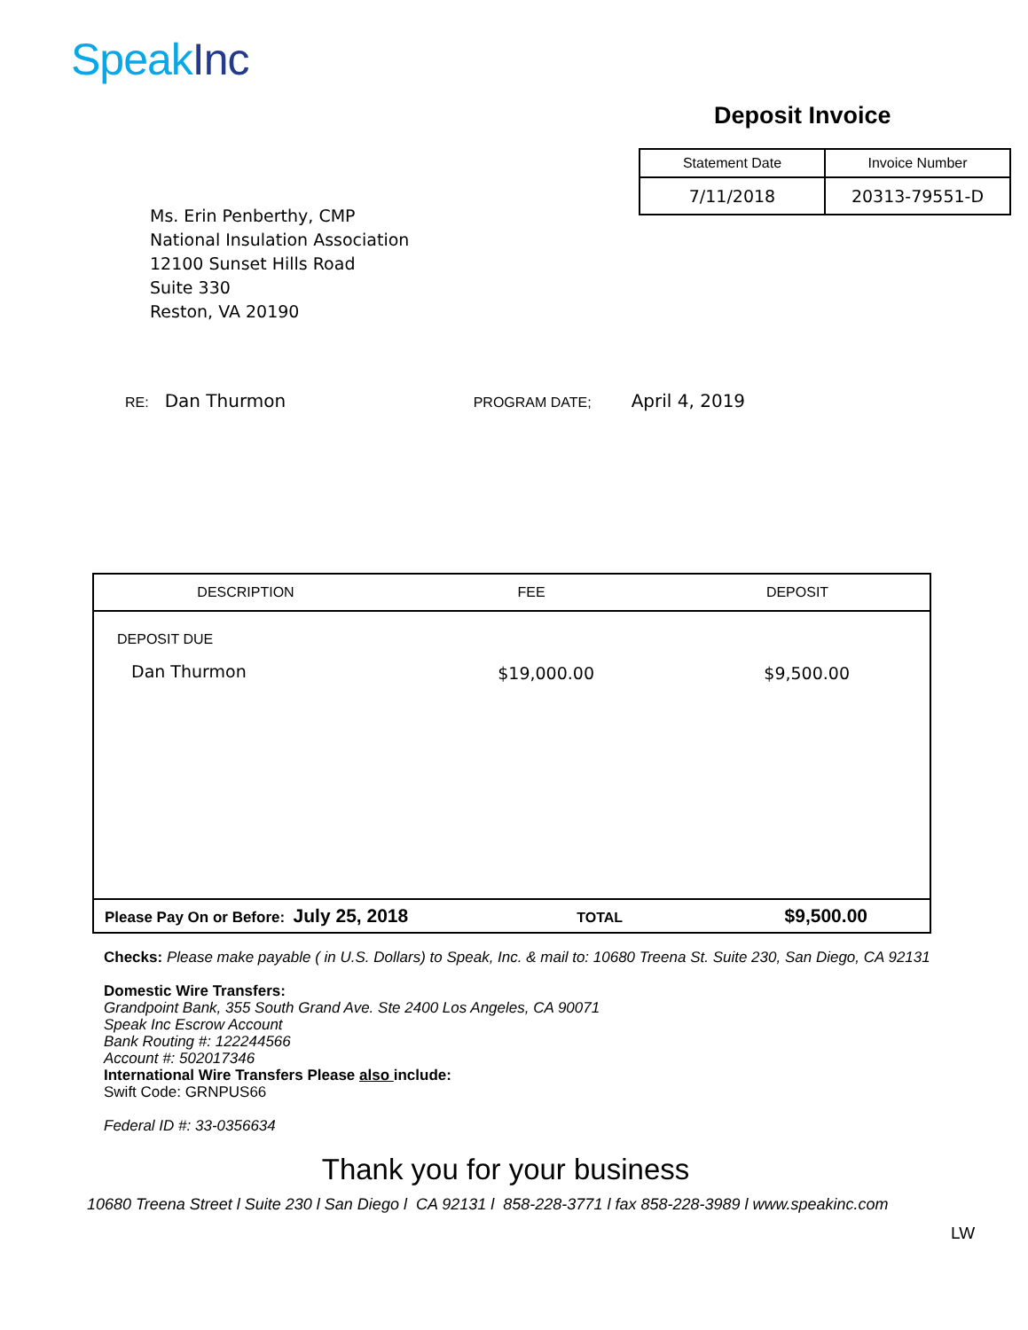Speak Inc
Deposit Invoice
| Statement Date | Invoice Number |
| 7/11/2018 | 20313-79551-D |
Ms. Erin Penberthy, CMP
National Insulation Association
12100 Sunset Hills Road
Suite 330
Reston, VA 20190
RE: Dan Thurmon PROGRAM DATE; April 4, 2019
| DESCRIPTION | FEE | DEPOSIT |
| --- | --- | --- |
| DEPOSIT DUE Dan Thurmon | $19,000.00 | $9,500.00 |
| Please Pay On or Before: July 25, 2018 TOTAL | | $9,500.00 |
Checks: Please make payable ( in U.S. Dollars) to Speak, Inc. & mail to: 10680 Treena St. Suite 230, San Diego, CA 92131
Domestic Wire Transfers:
Grandpoint Bank, 355 South Grand Ave. Ste 2400 Los Angeles, CA 90071
Speak Inc Escrow Account
Bank Routing #: 122244566
Account #: 502017346
International Wire Transfers Please also include:
Swift Code: GRNPUS66
Federal ID #: 33-0356634
Thank you for your business
10680 Treena Street l Suite 230 l San Diego l CA 92131 l 858-228-3771 l fax 858-228-3989 l www.speakinc.com
LW